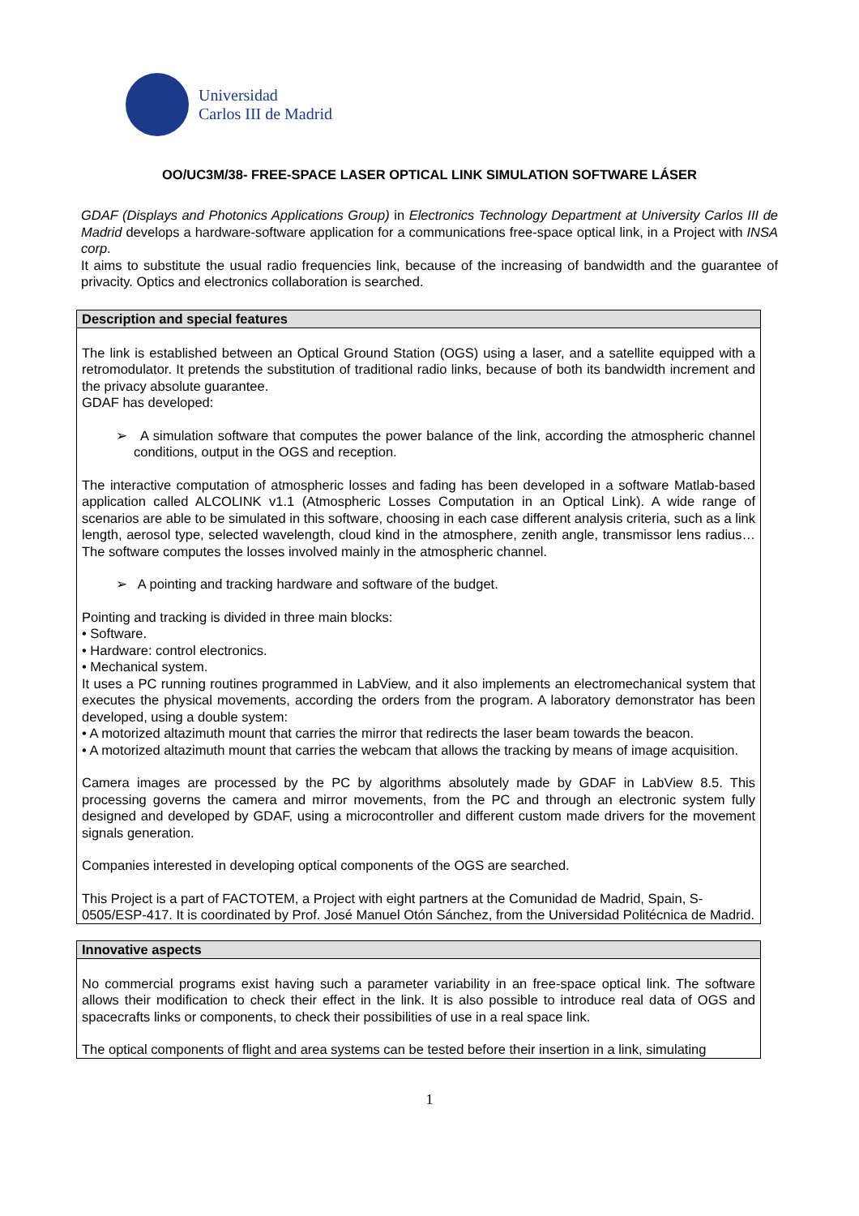Universidad
Carlos III de Madrid
OO/UC3M/38- FREE-SPACE LASER OPTICAL LINK SIMULATION SOFTWARE LÁSER
GDAF (Displays and Photonics Applications Group) in Electronics Technology Department at University Carlos III de Madrid develops a hardware-software application for a communications free-space optical link, in a Project with INSA corp.
It aims to substitute the usual radio frequencies link, because of the increasing of bandwidth and the guarantee of privacity. Optics and electronics collaboration is searched.
| Description and special features |
| --- |
| The link is established between an Optical Ground Station (OGS) using a laser, and a satellite equipped with a retromodulator. It pretends the substitution of traditional radio links, because of both its bandwidth increment and the privacy absolute guarantee. GDAF has developed: ➢ A simulation software that computes the power balance of the link, according the atmospheric channel conditions, output in the OGS and reception. The interactive computation of atmospheric losses and fading has been developed in a software Matlab-based application called ALCOLINK v1.1 (Atmospheric Losses Computation in an Optical Link). A wide range of scenarios are able to be simulated in this software, choosing in each case different analysis criteria, such as a link length, aerosol type, selected wavelength, cloud kind in the atmosphere, zenith angle, transmissor lens radius… The software computes the losses involved mainly in the atmospheric channel. ➢ A pointing and tracking hardware and software of the budget. Pointing and tracking is divided in three main blocks: • Software. • Hardware: control electronics. • Mechanical system. It uses a PC running routines programmed in LabView, and it also implements an electromechanical system that executes the physical movements, according the orders from the program. A laboratory demonstrator has been developed, using a double system: • A motorized altazimuth mount that carries the mirror that redirects the laser beam towards the beacon. • A motorized altazimuth mount that carries the webcam that allows the tracking by means of image acquisition. Camera images are processed by the PC by algorithms absolutely made by GDAF in LabView 8.5. This processing governs the camera and mirror movements, from the PC and through an electronic system fully designed and developed by GDAF, using a microcontroller and different custom made drivers for the movement signals generation. Companies interested in developing optical components of the OGS are searched. This Project is a part of FACTOTEM, a Project with eight partners at the Comunidad de Madrid, Spain, S-0505/ESP-417. It is coordinated by Prof. José Manuel Otón Sánchez, from the Universidad Politécnica de Madrid. |
| Innovative aspects |
| --- |
| No commercial programs exist having such a parameter variability in an free-space optical link. The software allows their modification to check their effect in the link. It is also possible to introduce real data of OGS and spacecrafts links or components, to check their possibilities of use in a real space link. The optical components of flight and area systems can be tested before their insertion in a link, simulating |
1